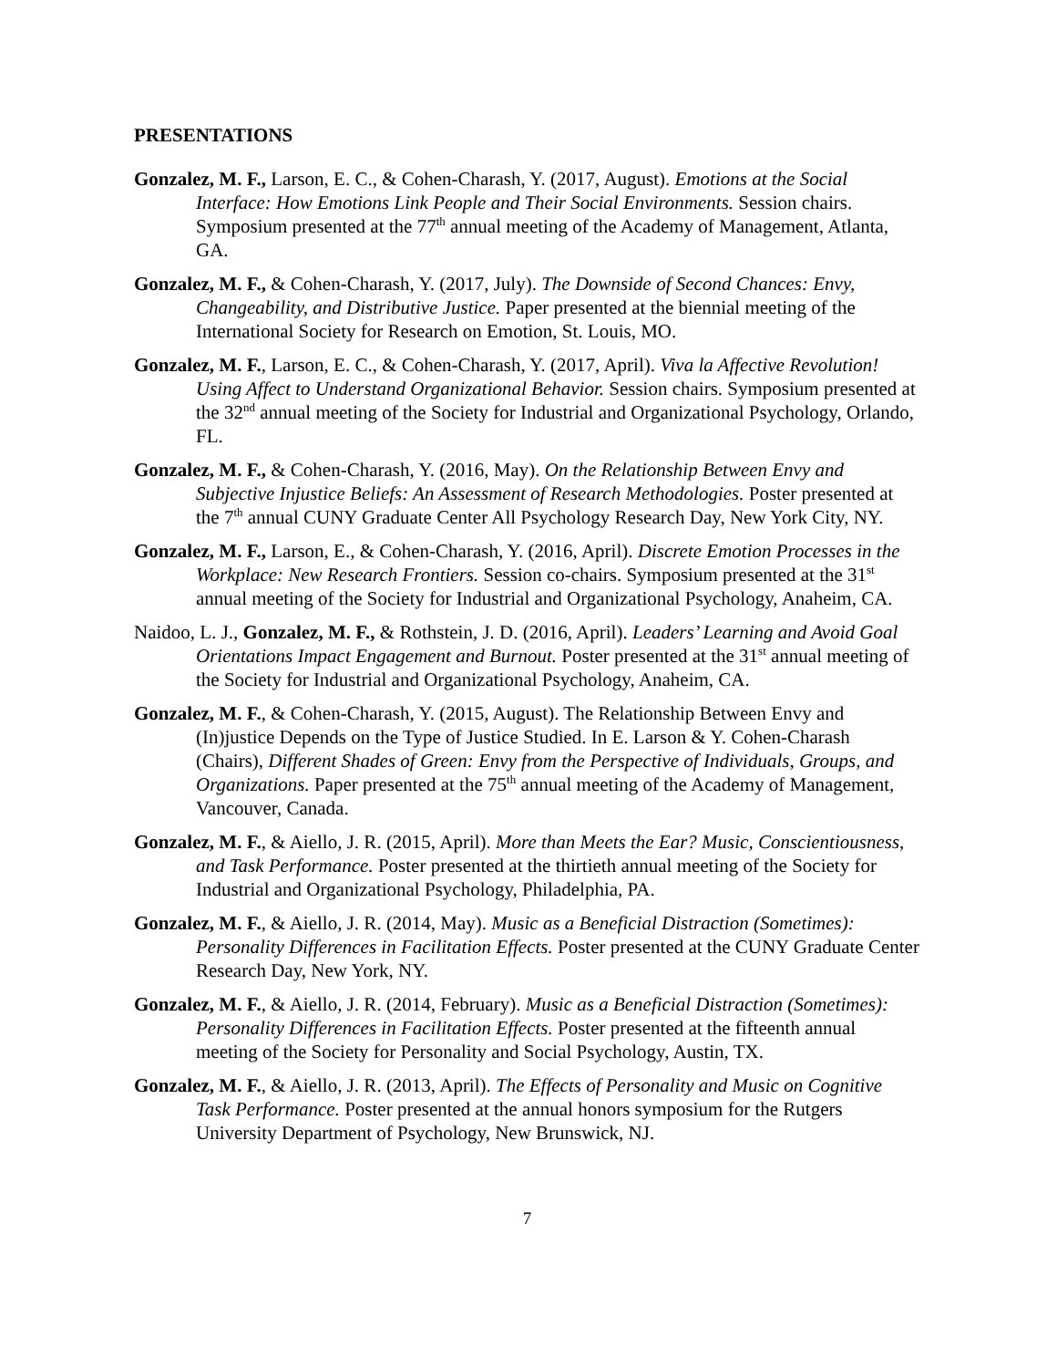PRESENTATIONS
Gonzalez, M. F., Larson, E. C., & Cohen-Charash, Y. (2017, August). Emotions at the Social Interface: How Emotions Link People and Their Social Environments. Session chairs. Symposium presented at the 77<sup>th</sup> annual meeting of the Academy of Management, Atlanta, GA.
Gonzalez, M. F., & Cohen-Charash, Y. (2017, July). The Downside of Second Chances: Envy, Changeability, and Distributive Justice. Paper presented at the biennial meeting of the International Society for Research on Emotion, St. Louis, MO.
Gonzalez, M. F., Larson, E. C., & Cohen-Charash, Y. (2017, April). Viva la Affective Revolution! Using Affect to Understand Organizational Behavior. Session chairs. Symposium presented at the 32<sup>nd</sup> annual meeting of the Society for Industrial and Organizational Psychology, Orlando, FL.
Gonzalez, M. F., & Cohen-Charash, Y. (2016, May). On the Relationship Between Envy and Subjective Injustice Beliefs: An Assessment of Research Methodologies. Poster presented at the 7<sup>th</sup> annual CUNY Graduate Center All Psychology Research Day, New York City, NY.
Gonzalez, M. F., Larson, E., & Cohen-Charash, Y. (2016, April). Discrete Emotion Processes in the Workplace: New Research Frontiers. Session co-chairs. Symposium presented at the 31<sup>st</sup> annual meeting of the Society for Industrial and Organizational Psychology, Anaheim, CA.
Naidoo, L. J., Gonzalez, M. F., & Rothstein, J. D. (2016, April). Leaders’ Learning and Avoid Goal Orientations Impact Engagement and Burnout. Poster presented at the 31<sup>st</sup> annual meeting of the Society for Industrial and Organizational Psychology, Anaheim, CA.
Gonzalez, M. F., & Cohen-Charash, Y. (2015, August). The Relationship Between Envy and (In)justice Depends on the Type of Justice Studied. In E. Larson & Y. Cohen-Charash (Chairs), Different Shades of Green: Envy from the Perspective of Individuals, Groups, and Organizations. Paper presented at the 75<sup>th</sup> annual meeting of the Academy of Management, Vancouver, Canada.
Gonzalez, M. F., & Aiello, J. R. (2015, April). More than Meets the Ear? Music, Conscientiousness, and Task Performance. Poster presented at the thirtieth annual meeting of the Society for Industrial and Organizational Psychology, Philadelphia, PA.
Gonzalez, M. F., & Aiello, J. R. (2014, May). Music as a Beneficial Distraction (Sometimes): Personality Differences in Facilitation Effects. Poster presented at the CUNY Graduate Center Research Day, New York, NY.
Gonzalez, M. F., & Aiello, J. R. (2014, February). Music as a Beneficial Distraction (Sometimes): Personality Differences in Facilitation Effects. Poster presented at the fifteenth annual meeting of the Society for Personality and Social Psychology, Austin, TX.
Gonzalez, M. F., & Aiello, J. R. (2013, April). The Effects of Personality and Music on Cognitive Task Performance. Poster presented at the annual honors symposium for the Rutgers University Department of Psychology, New Brunswick, NJ.
7